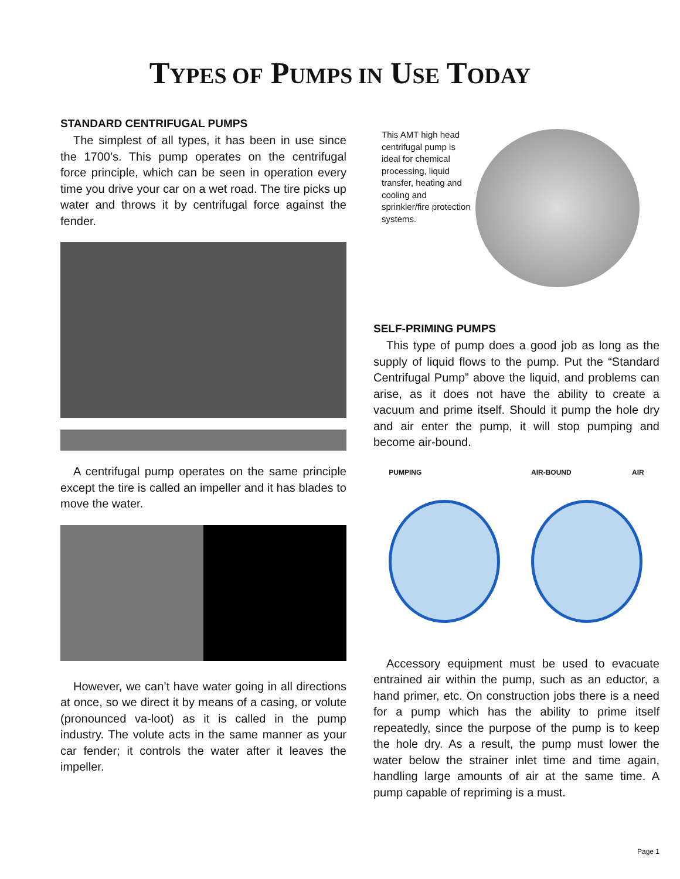TYPES OF PUMPS IN USE TODAY
STANDARD CENTRIFUGAL PUMPS
The simplest of all types, it has been in use since the 1700’s. This pump operates on the centrifugal force principle, which can be seen in operation every time you drive your car on a wet road. The tire picks up water and throws it by centrifugal force against the fender.
A centrifugal pump operates on the same principle except the tire is called an impeller and it has blades to move the water.
However, we can’t have water going in all directions at once, so we direct it by means of a casing, or volute (pronounced va-loot) as it is called in the pump industry. The volute acts in the same manner as your car fender; it controls the water after it leaves the impeller.
This AMT high head centrifugal pump is ideal for chemical processing, liquid transfer, heating and cooling and sprinkler/fire protection systems.
SELF-PRIMING PUMPS
This type of pump does a good job as long as the supply of liquid flows to the pump. Put the “Standard Centrifugal Pump” above the liquid, and problems can arise, as it does not have the ability to create a vacuum and prime itself. Should it pump the hole dry and air enter the pump, it will stop pumping and become air-bound.
PUMPING AIR-BOUND AIR
Accessory equipment must be used to evacuate entrained air within the pump, such as an eductor, a hand primer, etc. On construction jobs there is a need for a pump which has the ability to prime itself repeatedly, since the purpose of the pump is to keep the hole dry. As a result, the pump must lower the water below the strainer inlet time and time again, handling large amounts of air at the same time. A pump capable of repriming is a must.
Page 1